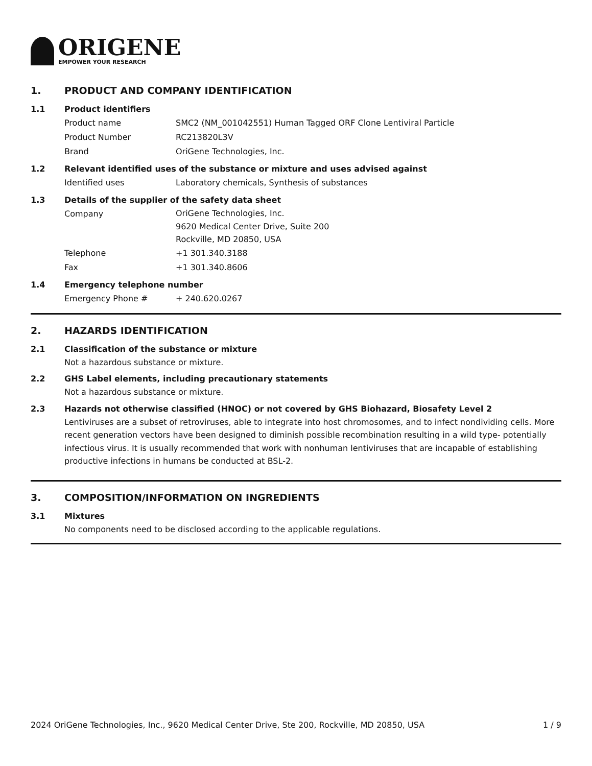ORIGENE
EMPOWER YOUR RESEARCH
1. PRODUCT AND COMPANY IDENTIFICATION
1.1 Product identifiers
Product name SMC2 (NM_001042551) Human Tagged ORF Clone Lentiviral Particle
Product Number RC213820L3V
Brand OriGene Technologies, Inc.
1.2 Relevant identified uses of the substance or mixture and uses advised against
Identified uses Laboratory chemicals, Synthesis of substances
1.3 Details of the supplier of the safety data sheet
Company
OriGene Technologies, Inc.
9620 Medical Center Drive, Suite 200
Rockville, MD 20850, USA
Telephone +1 301.340.3188
Fax +1 301.340.8606
1.4 Emergency telephone number
Emergency Phone # + 240.620.0267
2. HAZARDS IDENTIFICATION
2.1 Classification of the substance or mixture
Not a hazardous substance or mixture.
2.2 GHS Label elements, including precautionary statements
Not a hazardous substance or mixture.
2.3 Hazards not otherwise classified (HNOC) or not covered by GHS Biohazard, Biosafety Level 2
Lentiviruses are a subset of retroviruses, able to integrate into host chromosomes, and to infect nondividing cells. More recent generation vectors have been designed to diminish possible recombination resulting in a wild type- potentially infectious virus. It is usually recommended that work with nonhuman lentiviruses that are incapable of establishing productive infections in humans be conducted at BSL-2.
3. COMPOSITION/INFORMATION ON INGREDIENTS
3.1 Mixtures
No components need to be disclosed according to the applicable regulations.
2024 OriGene Technologies, Inc., 9620 Medical Center Drive, Ste 200, Rockville, MD 20850, USA 1 / 9